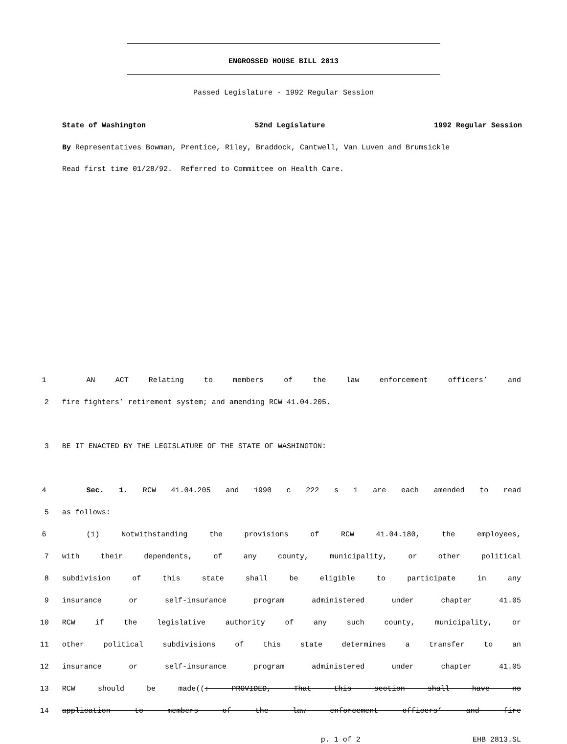ENGROSSED HOUSE BILL 2813
Passed Legislature - 1992 Regular Session
State of Washington 52nd Legislature 1992 Regular Session
By Representatives Bowman, Prentice, Riley, Braddock, Cantwell, Van Luven and Brumsickle
Read first time 01/28/92. Referred to Committee on Health Care.
1 AN ACT Relating to members of the law enforcement officers’ and
2 fire fighters’ retirement system; and amending RCW 41.04.205.
3 BE IT ENACTED BY THE LEGISLATURE OF THE STATE OF WASHINGTON:
4 Sec. 1. RCW 41.04.205 and 1990 c 222 s 1 are each amended to read
5 as follows:
6 (1) Notwithstanding the provisions of RCW 41.04.180, the employees,
7 with their dependents, of any county, municipality, or other political
8 subdivision of this state shall be eligible to participate in any
9 insurance or self-insurance program administered under chapter 41.05
10 RCW if the legislative authority of any such county, municipality, or
11 other political subdivisions of this state determines a transfer to an
12 insurance or self-insurance program administered under chapter 41.05
13 RCW should be made((: PROVIDED, That this section shall have no
14 application to members of the law enforcement officers’ and fire
p. 1 of 2 EHB 2813.SL